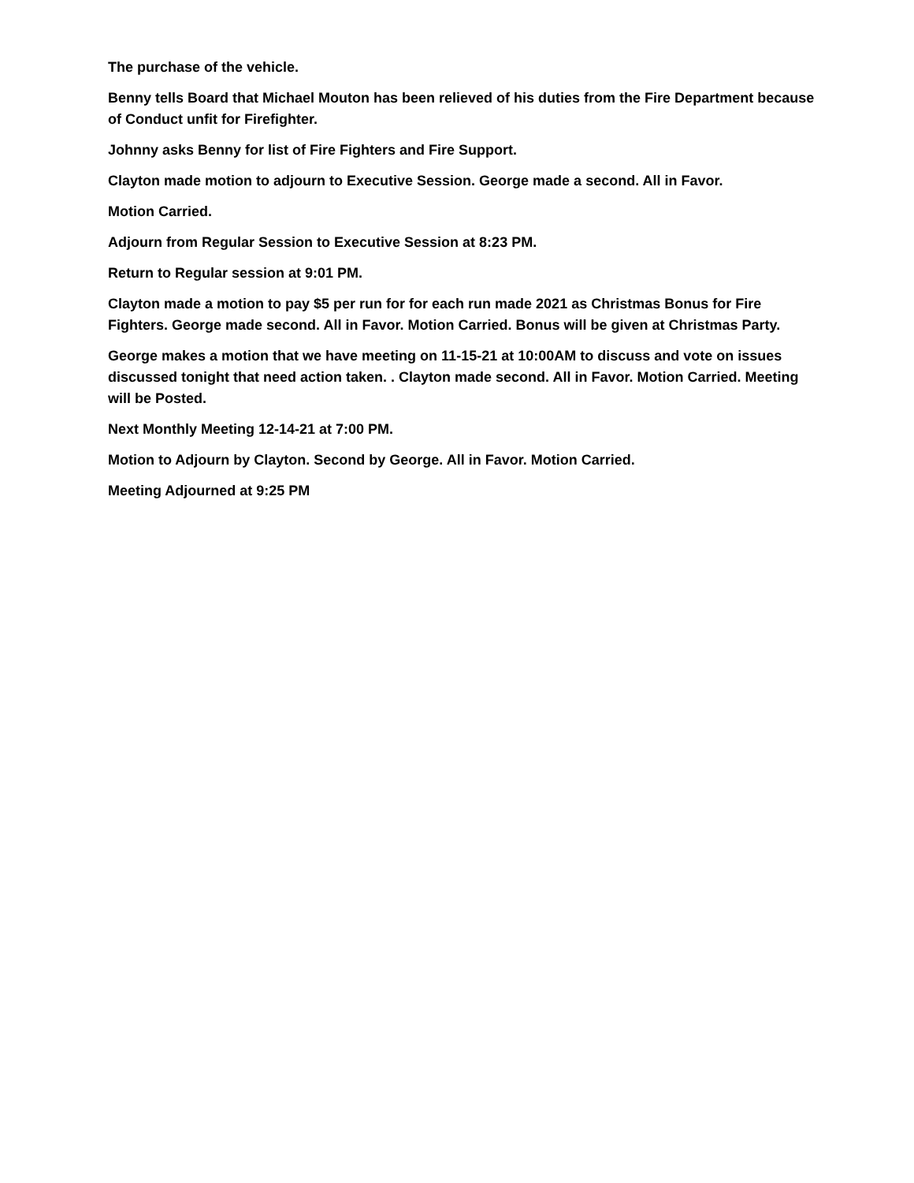The purchase of the vehicle.
Benny tells Board that Michael Mouton has been relieved of his duties from the Fire Department because of Conduct unfit for Firefighter.
Johnny asks Benny for list of Fire Fighters and Fire Support.
Clayton made motion to adjourn to Executive Session. George made a second. All in Favor.
Motion Carried.
Adjourn from Regular Session to Executive Session at 8:23 PM.
Return to Regular session at 9:01 PM.
Clayton made a motion to pay $5 per run for for each run made 2021 as Christmas Bonus for Fire Fighters. George made second. All in Favor. Motion Carried. Bonus will be given at Christmas Party.
George makes a motion that we have meeting on 11-15-21 at 10:00AM to discuss and vote on issues discussed tonight that need action taken. . Clayton made second. All in Favor. Motion Carried. Meeting will be Posted.
Next Monthly Meeting 12-14-21 at 7:00 PM.
Motion to Adjourn by Clayton. Second by George. All in Favor. Motion Carried.
Meeting Adjourned at 9:25 PM